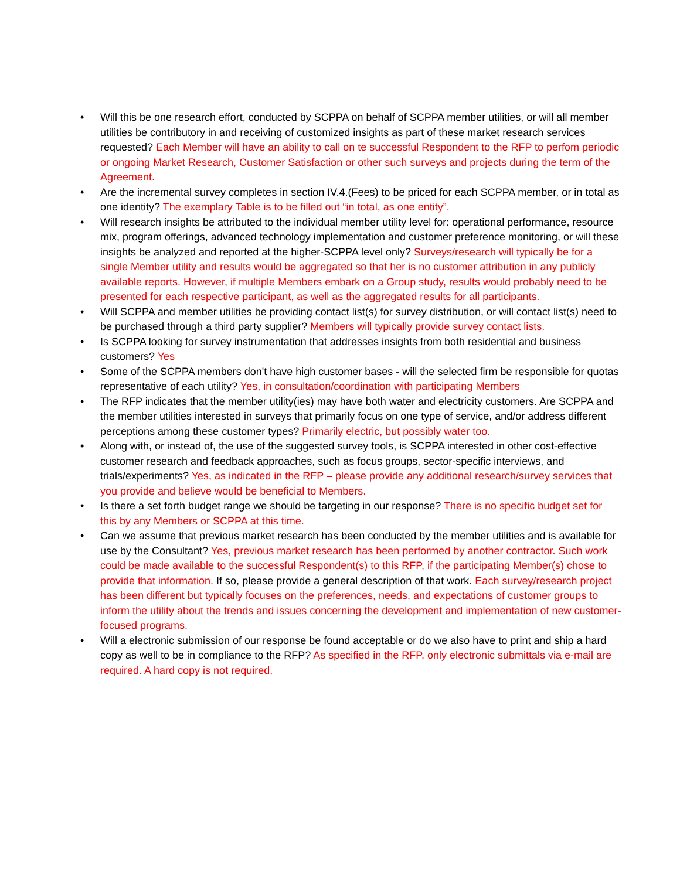• Will this be one research effort, conducted by SCPPA on behalf of SCPPA member utilities, or will all member utilities be contributory in and receiving of customized insights as part of these market research services requested? Each Member will have an ability to call on te successful Respondent to the RFP to perfom periodic or ongoing Market Research, Customer Satisfaction or other such surveys and projects during the term of the Agreement.
• Are the incremental survey completes in section IV.4.(Fees) to be priced for each SCPPA member, or in total as one identity? The exemplary Table is to be filled out “in total, as one entity”.
• Will research insights be attributed to the individual member utility level for: operational performance, resource mix, program offerings, advanced technology implementation and customer preference monitoring, or will these insights be analyzed and reported at the higher-SCPPA level only? Surveys/research will typically be for a single Member utility and results would be aggregated so that her is no customer attribution in any publicly available reports. However, if multiple Members embark on a Group study, results would probably need to be presented for each respective participant, as well as the aggregated results for all participants.
• Will SCPPA and member utilities be providing contact list(s) for survey distribution, or will contact list(s) need to be purchased through a third party supplier? Members will typically provide survey contact lists.
• Is SCPPA looking for survey instrumentation that addresses insights from both residential and business customers? Yes
• Some of the SCPPA members don't have high customer bases - will the selected firm be responsible for quotas representative of each utility? Yes, in consultation/coordination with participating Members
• The RFP indicates that the member utility(ies) may have both water and electricity customers. Are SCPPA and the member utilities interested in surveys that primarily focus on one type of service, and/or address different perceptions among these customer types? Primarily electric, but possibly water too.
• Along with, or instead of, the use of the suggested survey tools, is SCPPA interested in other cost-effective customer research and feedback approaches, such as focus groups, sector-specific interviews, and trials/experiments? Yes, as indicated in the RFP – please provide any additional research/survey services that you provide and believe would be beneficial to Members.
• Is there a set forth budget range we should be targeting in our response? There is no specific budget set for this by any Members or SCPPA at this time.
• Can we assume that previous market research has been conducted by the member utilities and is available for use by the Consultant? Yes, previous market research has been performed by another contractor. Such work could be made available to the successful Respondent(s) to this RFP, if the participating Member(s) chose to provide that information. If so, please provide a general description of that work. Each survey/research project has been different but typically focuses on the preferences, needs, and expectations of customer groups to inform the utility about the trends and issues concerning the development and implementation of new customer-focused programs.
• Will a electronic submission of our response be found acceptable or do we also have to print and ship a hard copy as well to be in compliance to the RFP? As specified in the RFP, only electronic submittals via e-mail are required. A hard copy is not required.